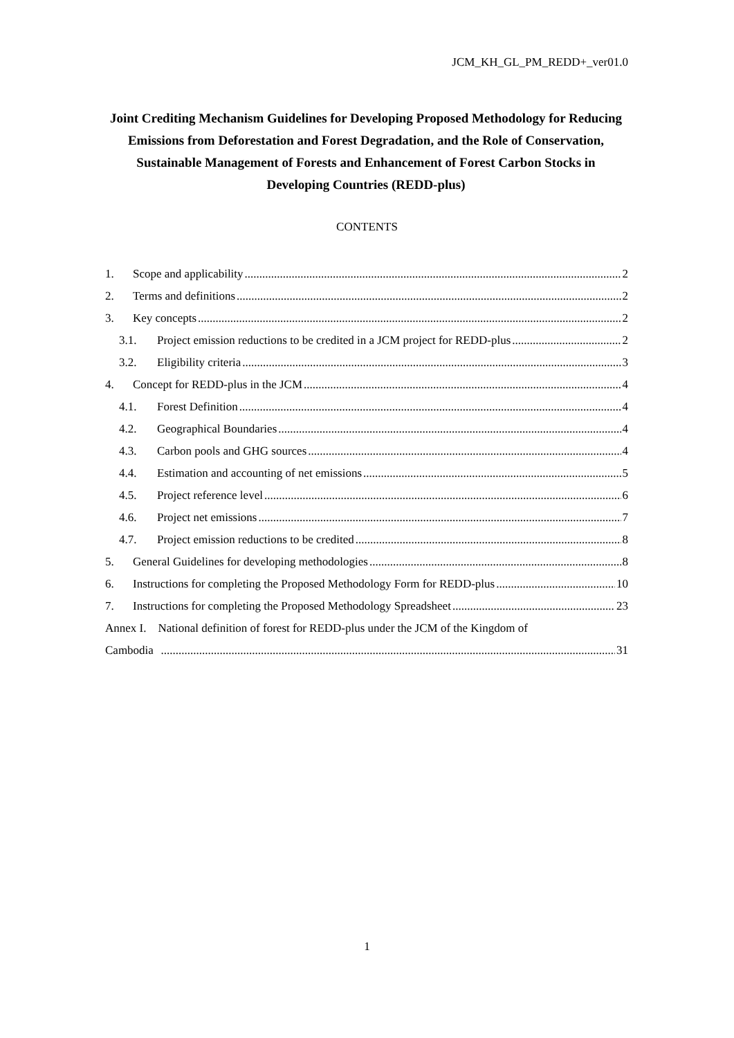JCM_KH_GL_PM_REDD+_ver01.0
Joint Crediting Mechanism Guidelines for Developing Proposed Methodology for Reducing Emissions from Deforestation and Forest Degradation, and the Role of Conservation, Sustainable Management of Forests and Enhancement of Forest Carbon Stocks in Developing Countries (REDD-plus)
CONTENTS
1. Scope and applicability 2
2. Terms and definitions 2
3. Key concepts 2
3.1. Project emission reductions to be credited in a JCM project for REDD-plus 2
3.2. Eligibility criteria 3
4. Concept for REDD-plus in the JCM 4
4.1. Forest Definition 4
4.2. Geographical Boundaries 4
4.3. Carbon pools and GHG sources 4
4.4. Estimation and accounting of net emissions 5
4.5. Project reference level 6
4.6. Project net emissions 7
4.7. Project emission reductions to be credited 8
5. General Guidelines for developing methodologies 8
6. Instructions for completing the Proposed Methodology Form for REDD-plus 10
7. Instructions for completing the Proposed Methodology Spreadsheet 23
Annex I. National definition of forest for REDD-plus under the JCM of the Kingdom of
Cambodia 31
1